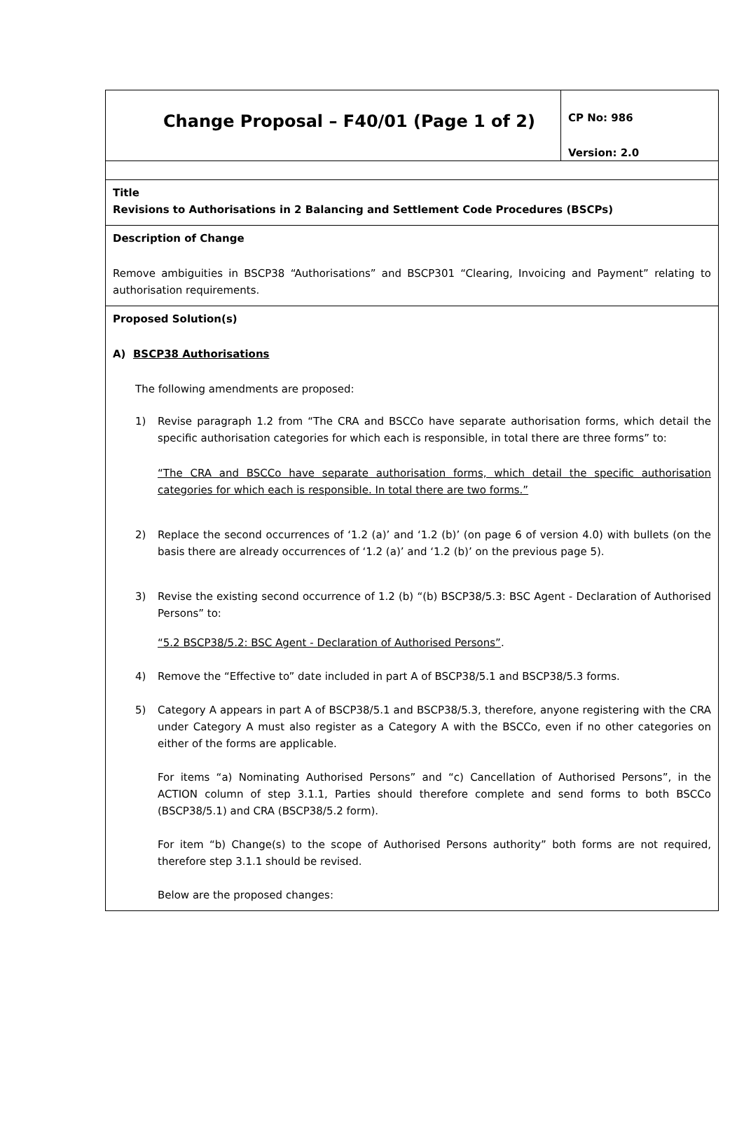Change Proposal – F40/01 (Page 1 of 2)
CP No: 986
Version: 2.0
Title
Revisions to Authorisations in 2 Balancing and Settlement Code Procedures (BSCPs)
Description of Change
Remove ambiguities in BSCP38 “Authorisations” and BSCP301 “Clearing, Invoicing and Payment” relating to authorisation requirements.
Proposed Solution(s)
A) BSCP38 Authorisations
The following amendments are proposed:
1) Revise paragraph 1.2 from “The CRA and BSCCo have separate authorisation forms, which detail the specific authorisation categories for which each is responsible, in total there are three forms” to:
“The CRA and BSCCo have separate authorisation forms, which detail the specific authorisation categories for which each is responsible. In total there are two forms.”
2) Replace the second occurrences of ‘1.2 (a)’ and ‘1.2 (b)’ (on page 6 of version 4.0) with bullets (on the basis there are already occurrences of ‘1.2 (a)’ and ‘1.2 (b)’ on the previous page 5).
3) Revise the existing second occurrence of 1.2 (b) “(b) BSCP38/5.3: BSC Agent - Declaration of Authorised Persons” to:
“5.2 BSCP38/5.2: BSC Agent - Declaration of Authorised Persons”.
4) Remove the “Effective to” date included in part A of BSCP38/5.1 and BSCP38/5.3 forms.
5) Category A appears in part A of BSCP38/5.1 and BSCP38/5.3, therefore, anyone registering with the CRA under Category A must also register as a Category A with the BSCCo, even if no other categories on either of the forms are applicable.
For items “a) Nominating Authorised Persons” and “c) Cancellation of Authorised Persons”, in the ACTION column of step 3.1.1, Parties should therefore complete and send forms to both BSCCo (BSCP38/5.1) and CRA (BSCP38/5.2 form).
For item “b) Change(s) to the scope of Authorised Persons authority” both forms are not required, therefore step 3.1.1 should be revised.
Below are the proposed changes: